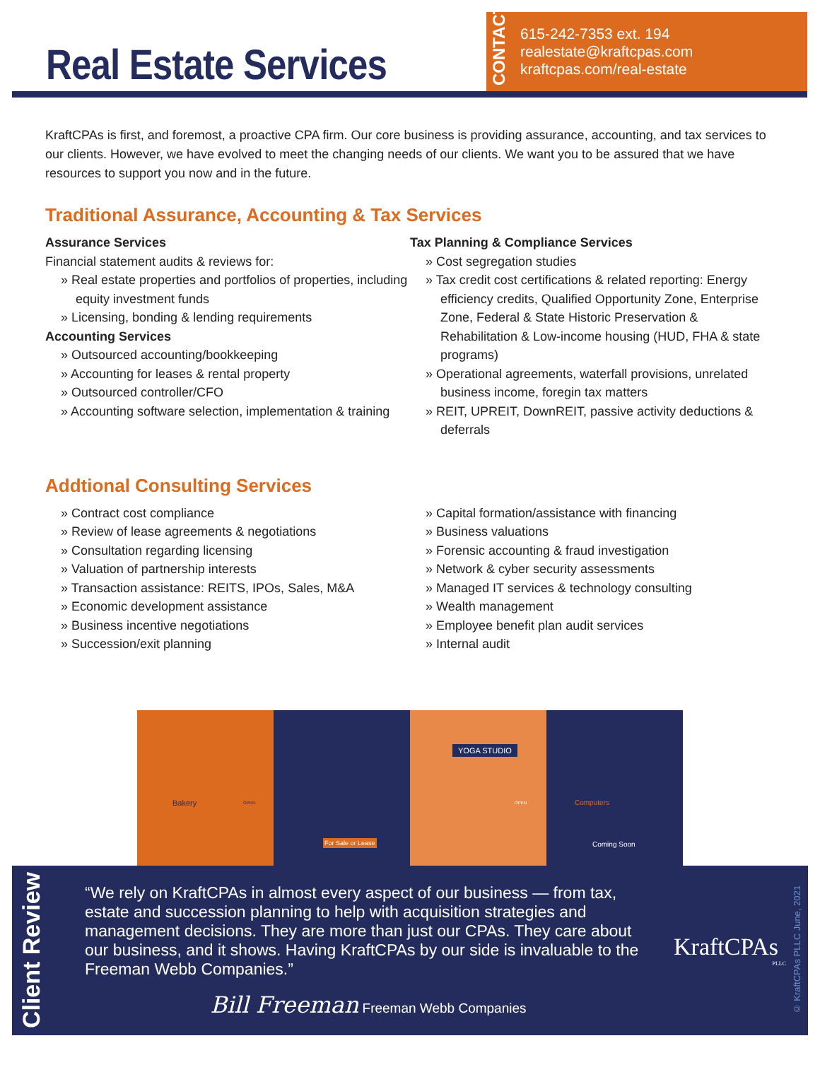Real Estate Services
CONTACT
615-242-7353 ext. 194
realestate@kraftcpas.com
kraftcpas.com/real-estate
KraftCPAs is first, and foremost, a proactive CPA firm. Our core business is providing assurance, accounting, and tax services to our clients. However, we have evolved to meet the changing needs of our clients. We want you to be assured that we have resources to support you now and in the future.
Traditional Assurance, Accounting & Tax Services
Assurance Services
Financial statement audits & reviews for:
» Real estate properties and portfolios of properties, including equity investment funds
» Licensing, bonding & lending requirements
Accounting Services
» Outsourced accounting/bookkeeping
» Accounting for leases & rental property
» Outsourced controller/CFO
» Accounting software selection, implementation & training
Tax Planning & Compliance Services
» Cost segregation studies
» Tax credit cost certifications & related reporting: Energy efficiency credits, Qualified Opportunity Zone, Enterprise Zone, Federal & State Historic Preservation & Rehabilitation & Low-income housing (HUD, FHA & state programs)
» Operational agreements, waterfall provisions, unrelated business income, foregin tax matters
» REIT, UPREIT, DownREIT, passive activity deductions & deferrals
Addtional Consulting Services
» Contract cost compliance
» Review of lease agreements & negotiations
» Consultation regarding licensing
» Valuation of partnership interests
» Transaction assistance: REITS, IPOs, Sales, M&A
» Economic development assistance
» Business incentive negotiations
» Succession/exit planning
» Capital formation/assistance with financing
» Business valuations
» Forensic accounting & fraud investigation
» Network & cyber security assessments
» Managed IT services & technology consulting
» Wealth management
» Employee benefit plan audit services
» Internal audit
Bakery OPEN
For Sale or Lease
YOGA STUDIO
OPEN
Computers
Coming Soon
Client Review
“We rely on KraftCPAs in almost every aspect of our business — from tax, estate and succession planning to help with acquisition strategies and management decisions. They are more than just our CPAs. They care about our business, and it shows. Having KraftCPAs by our side is invaluable to the Freeman Webb Companies.”
Bill Freeman Freeman Webb Companies
KraftCPAs
PLLC
© KraftCPAs PLLC June, 2021